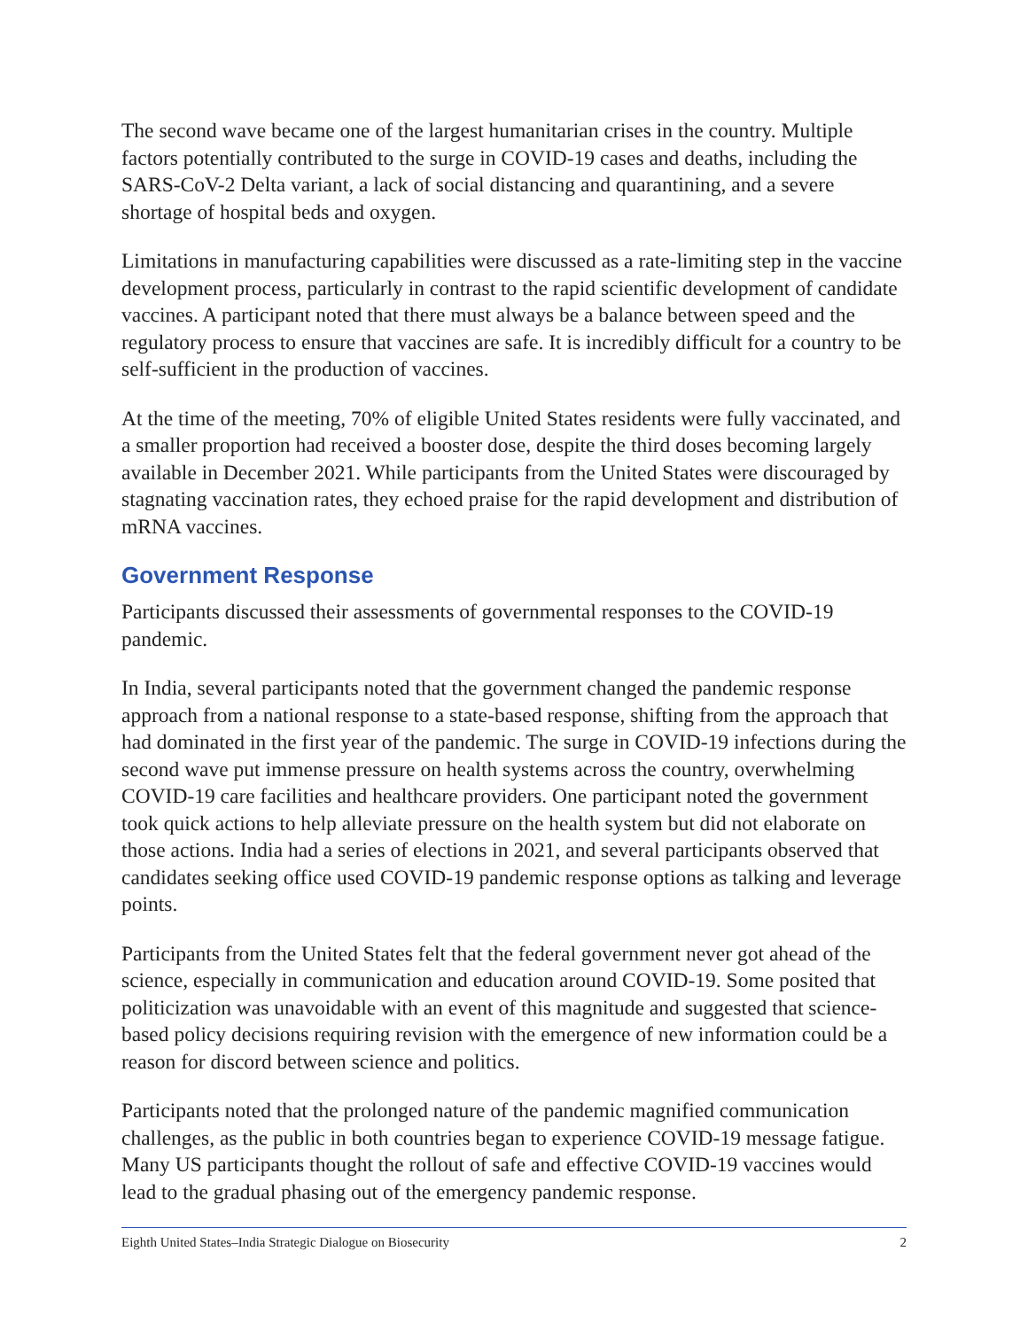The second wave became one of the largest humanitarian crises in the country. Multiple factors potentially contributed to the surge in COVID-19 cases and deaths, including the SARS-CoV-2 Delta variant, a lack of social distancing and quarantining, and a severe shortage of hospital beds and oxygen.
Limitations in manufacturing capabilities were discussed as a rate-limiting step in the vaccine development process, particularly in contrast to the rapid scientific development of candidate vaccines. A participant noted that there must always be a balance between speed and the regulatory process to ensure that vaccines are safe. It is incredibly difficult for a country to be self-sufficient in the production of vaccines.
At the time of the meeting, 70% of eligible United States residents were fully vaccinated, and a smaller proportion had received a booster dose, despite the third doses becoming largely available in December 2021. While participants from the United States were discouraged by stagnating vaccination rates, they echoed praise for the rapid development and distribution of mRNA vaccines.
Government Response
Participants discussed their assessments of governmental responses to the COVID-19 pandemic.
In India, several participants noted that the government changed the pandemic response approach from a national response to a state-based response, shifting from the approach that had dominated in the first year of the pandemic. The surge in COVID-19 infections during the second wave put immense pressure on health systems across the country, overwhelming COVID-19 care facilities and healthcare providers. One participant noted the government took quick actions to help alleviate pressure on the health system but did not elaborate on those actions. India had a series of elections in 2021, and several participants observed that candidates seeking office used COVID-19 pandemic response options as talking and leverage points.
Participants from the United States felt that the federal government never got ahead of the science, especially in communication and education around COVID-19. Some posited that politicization was unavoidable with an event of this magnitude and suggested that science-based policy decisions requiring revision with the emergence of new information could be a reason for discord between science and politics.
Participants noted that the prolonged nature of the pandemic magnified communication challenges, as the public in both countries began to experience COVID-19 message fatigue. Many US participants thought the rollout of safe and effective COVID-19 vaccines would lead to the gradual phasing out of the emergency pandemic response.
Eighth United States–India Strategic Dialogue on Biosecurity 2